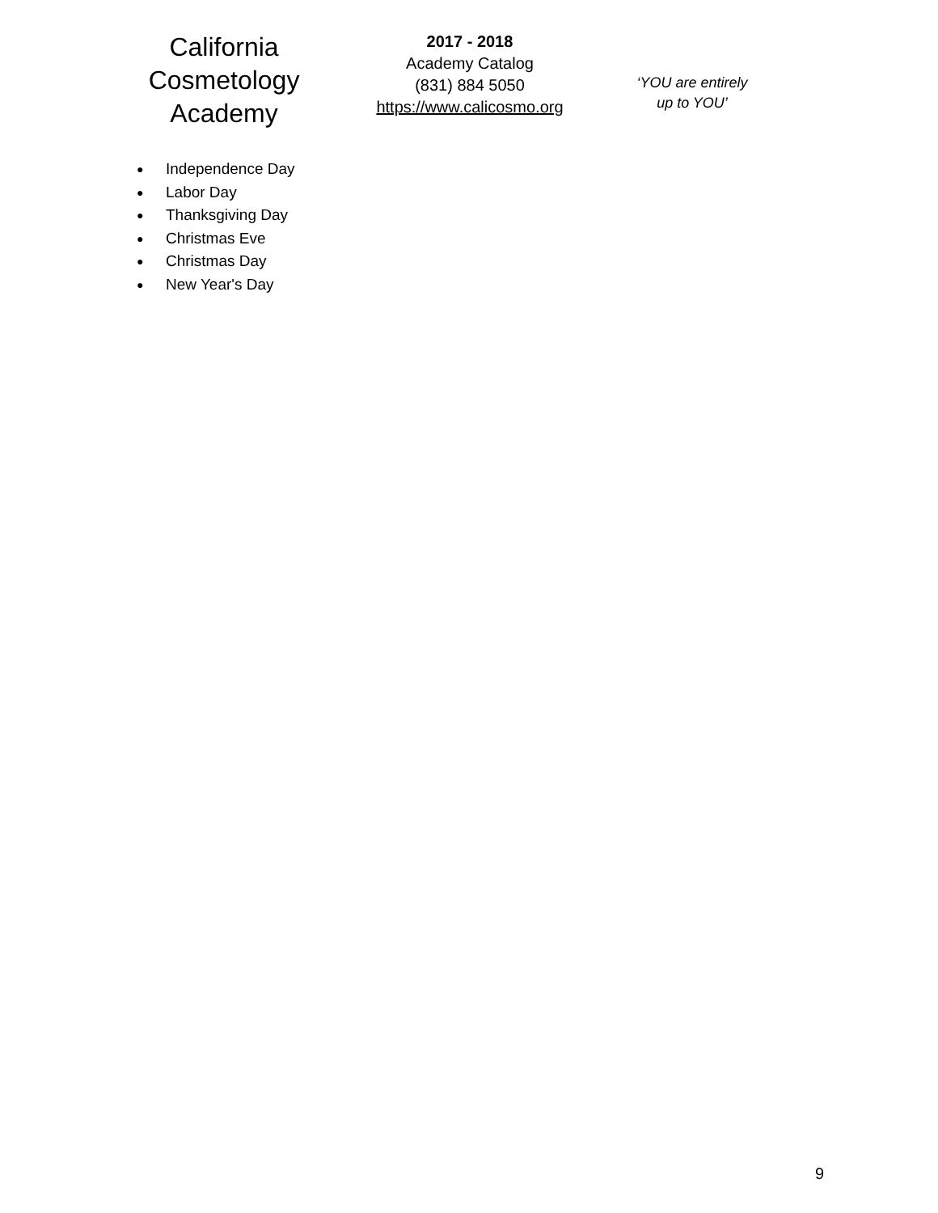California
Cosmetology
Academy
2017 - 2018
Academy Catalog
(831) 884 5050
https://www.calicosmo.org
‘YOU are entirely
up to YOU’
● Independence Day
● Labor Day
● Thanksgiving Day
● Christmas Eve
● Christmas Day
● New Year's Day
9